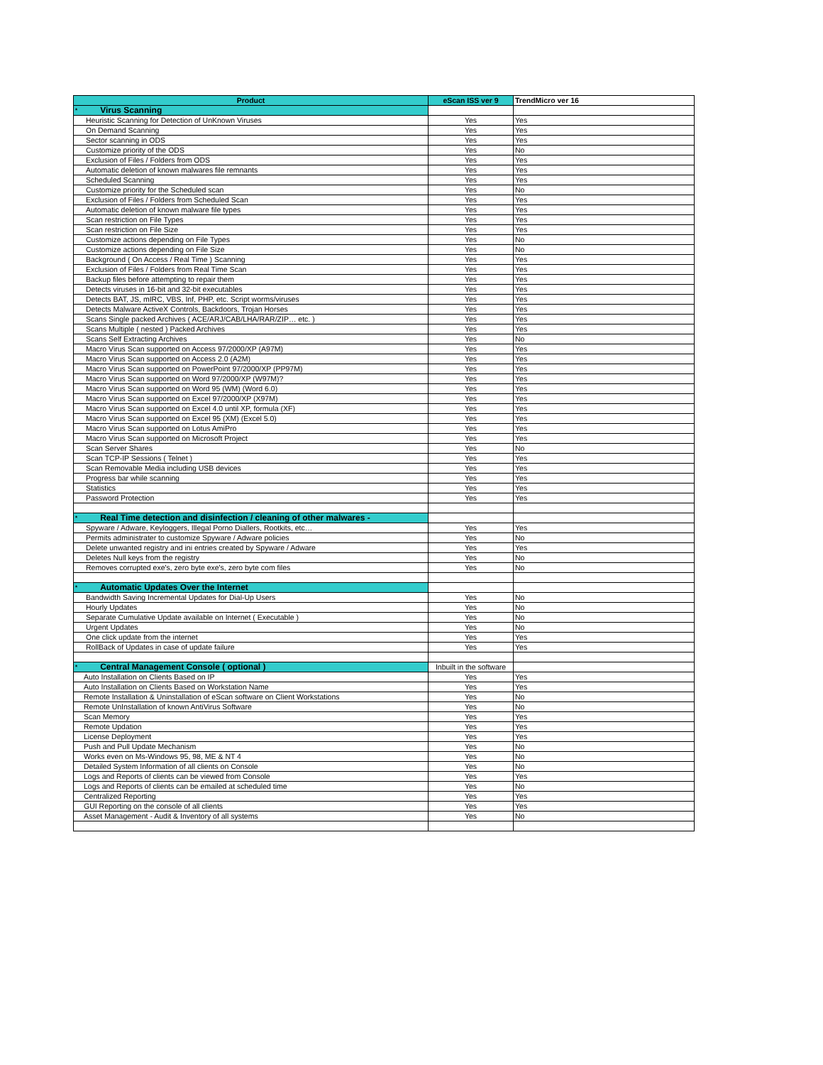| Product | eScan ISS ver 9 | TrendMicro ver 16 |
| --- | --- | --- |
| * Virus Scanning | | |
| Heuristic Scanning for Detection of UnKnown Viruses | Yes | Yes |
| On Demand Scanning | Yes | Yes |
| Sector scanning in ODS | Yes | Yes |
| Customize priority of the ODS | Yes | No |
| Exclusion of Files / Folders from ODS | Yes | Yes |
| Automatic deletion of known malwares file remnants | Yes | Yes |
| Scheduled Scanning | Yes | Yes |
| Customize priority for the Scheduled scan | Yes | No |
| Exclusion of Files / Folders from Scheduled Scan | Yes | Yes |
| Automatic deletion of known malware file types | Yes | Yes |
| Scan restriction on File Types | Yes | Yes |
| Scan restriction on File Size | Yes | Yes |
| Customize actions depending on File Types | Yes | No |
| Customize actions depending on File Size | Yes | No |
| Background ( On Access / Real Time ) Scanning | Yes | Yes |
| Exclusion of Files / Folders from Real Time Scan | Yes | Yes |
| Backup files before attempting to repair them | Yes | Yes |
| Detects viruses in 16-bit and 32-bit executables | Yes | Yes |
| Detects BAT, JS, mIRC, VBS, Inf, PHP, etc. Script worms/viruses | Yes | Yes |
| Detects Malware ActiveX Controls, Backdoors, Trojan Horses | Yes | Yes |
| Scans Single packed Archives ( ACE/ARJ/CAB/LHA/RAR/ZIP… etc. ) | Yes | Yes |
| Scans Multiple ( nested ) Packed Archives | Yes | Yes |
| Scans Self Extracting Archives | Yes | No |
| Macro Virus Scan supported on Access 97/2000/XP (A97M) | Yes | Yes |
| Macro Virus Scan supported on Access 2.0 (A2M) | Yes | Yes |
| Macro Virus Scan supported on PowerPoint 97/2000/XP (PP97M) | Yes | Yes |
| Macro Virus Scan supported on Word 97/2000/XP (W97M)? | Yes | Yes |
| Macro Virus Scan supported on Word 95 (WM) (Word 6.0) | Yes | Yes |
| Macro Virus Scan supported on Excel 97/2000/XP (X97M) | Yes | Yes |
| Macro Virus Scan supported on Excel 4.0 until XP, formula (XF) | Yes | Yes |
| Macro Virus Scan supported on Excel 95 (XM) (Excel 5.0) | Yes | Yes |
| Macro Virus Scan supported on Lotus AmiPro | Yes | Yes |
| Macro Virus Scan supported on Microsoft Project | Yes | Yes |
| Scan Server Shares | Yes | No |
| Scan TCP-IP Sessions ( Telnet ) | Yes | Yes |
| Scan Removable Media including USB devices | Yes | Yes |
| Progress bar while scanning | Yes | Yes |
| Statistics | Yes | Yes |
| Password Protection | Yes | Yes |
| * Real Time detection and disinfection / cleaning of other malwares - | | |
| Spyware / Adware, Keyloggers, Illegal Porno Diallers, Rootkits, etc… | Yes | Yes |
| Permits administrater to customize Spyware / Adware policies | Yes | No |
| Delete unwanted registry and ini entries created by Spyware / Adware | Yes | Yes |
| Deletes Null keys from the registry | Yes | No |
| Removes corrupted exe's, zero byte exe's, zero byte com files | Yes | No |
| * Automatic Updates Over the Internet | | |
| Bandwidth Saving Incremental Updates for Dial-Up Users | Yes | No |
| Hourly Updates | Yes | No |
| Separate Cumulative Update available on Internet ( Executable ) | Yes | No |
| Urgent Updates | Yes | No |
| One click update from the internet | Yes | Yes |
| RollBack of Updates in case of update failure | Yes | Yes |
| * Central Management Console ( optional ) | Inbuilt in the software | |
| Auto Installation on Clients Based on IP | Yes | Yes |
| Auto Installation on Clients Based on Workstation Name | Yes | Yes |
| Remote Installation & Uninstallation of eScan software on Client Workstations | Yes | No |
| Remote UnInstallation of known AntiVirus Software | Yes | No |
| Scan Memory | Yes | Yes |
| Remote Updation | Yes | Yes |
| License Deployment | Yes | Yes |
| Push and Pull Update Mechanism | Yes | No |
| Works even on Ms-Windows 95, 98, ME & NT 4 | Yes | No |
| Detailed System Information of all clients on Console | Yes | No |
| Logs and Reports of clients can be viewed from Console | Yes | Yes |
| Logs and Reports of clients can be emailed at scheduled time | Yes | No |
| Centralized Reporting | Yes | Yes |
| GUI Reporting on the console of all clients | Yes | Yes |
| Asset Management - Audit & Inventory of all systems | Yes | No |